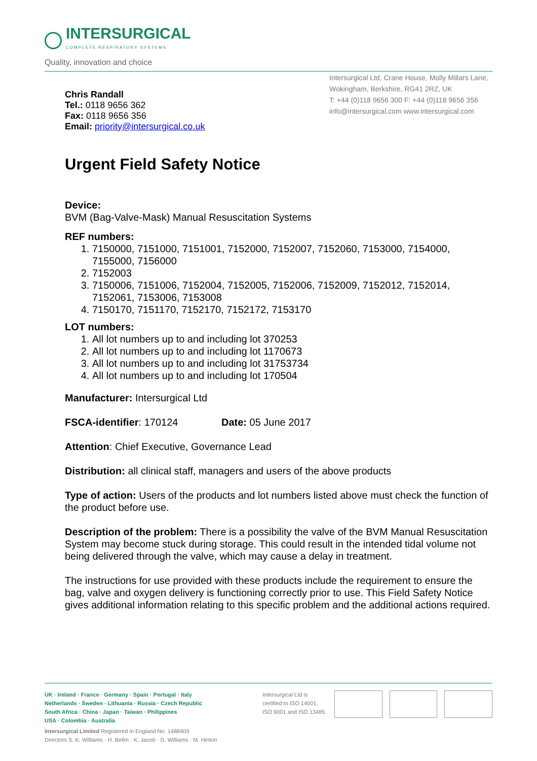INTERSURGICAL
COMPLETE RESPIRATORY SYSTEMS
Quality, innovation and choice
Intersurgical Ltd, Crane House, Molly Millars Lane,
Wokingham, Berkshire, RG41 2RZ, UK
T: +44 (0)118 9656 300 F: +44 (0)118 9656 356
info@intersurgical.com www.intersurgical.com
Chris Randall
Tel.: 0118 9656 362
Fax: 0118 9656 356
Email: priority@intersurgical.co.uk
Urgent Field Safety Notice
Device:
BVM (Bag-Valve-Mask) Manual Resuscitation Systems
REF numbers:
1. 7150000, 7151000, 7151001, 7152000, 7152007, 7152060, 7153000, 7154000, 7155000, 7156000
2. 7152003
3. 7150006, 7151006, 7152004, 7152005, 7152006, 7152009, 7152012, 7152014, 7152061, 7153006, 7153008
4. 7150170, 7151170, 7152170, 7152172, 7153170
LOT numbers:
1. All lot numbers up to and including lot 370253
2. All lot numbers up to and including lot 1170673
3. All lot numbers up to and including lot 31753734
4. All lot numbers up to and including lot 170504
Manufacturer: Intersurgical Ltd
FSCA-identifier: 170124 Date: 05 June 2017
Attention: Chief Executive, Governance Lead
Distribution: all clinical staff, managers and users of the above products
Type of action: Users of the products and lot numbers listed above must check the function of the product before use.
Description of the problem: There is a possibility the valve of the BVM Manual Resuscitation System may become stuck during storage. This could result in the intended tidal volume not being delivered through the valve, which may cause a delay in treatment.
The instructions for use provided with these products include the requirement to ensure the bag, valve and oxygen delivery is functioning correctly prior to use. This Field Safety Notice gives additional information relating to this specific problem and the additional actions required.
UK · Ireland · France · Germany · Spain · Portugal · Italy
Netherlands · Sweden · Lithuania · Russia · Czech Republic
South Africa · China · Japan · Taiwan · Philippines
USA · Colombia · Australia
Intersurgical Limited Registered in England No. 1488409
Directors S. K. Williams · H. Bellm · K. Jacob · D. Williams · M. Hinton
Intersurgical Ltd is certified to ISO 14001, ISO 9001 and ISO 13485